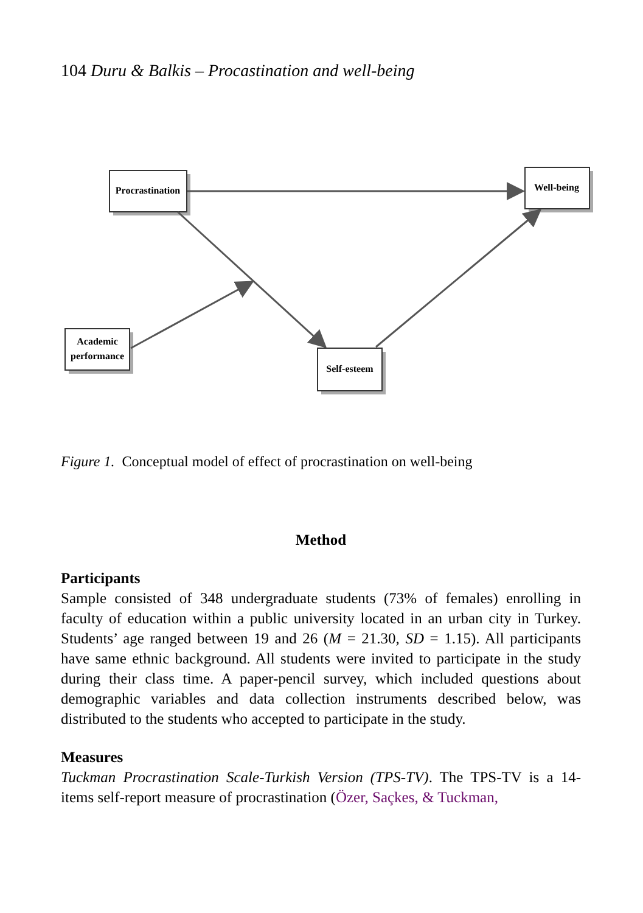104 Duru & Balkis – Procastination and well-being
Procrastination
Well-being
Academic
performance
Self-esteem
Figure 1. Conceptual model of effect of procrastination on well-being
Method
Participants
Sample consisted of 348 undergraduate students (73% of females) enrolling in faculty of education within a public university located in an urban city in Turkey. Students’ age ranged between 19 and 26 (M = 21.30, SD = 1.15). All participants have same ethnic background. All students were invited to participate in the study during their class time. A paper-pencil survey, which included questions about demographic variables and data collection instruments described below, was distributed to the students who accepted to participate in the study.
Measures
Tuckman Procrastination Scale-Turkish Version (TPS-TV). The TPS-TV is a 14- items self-report measure of procrastination (Özer, Saçkes, & Tuckman,